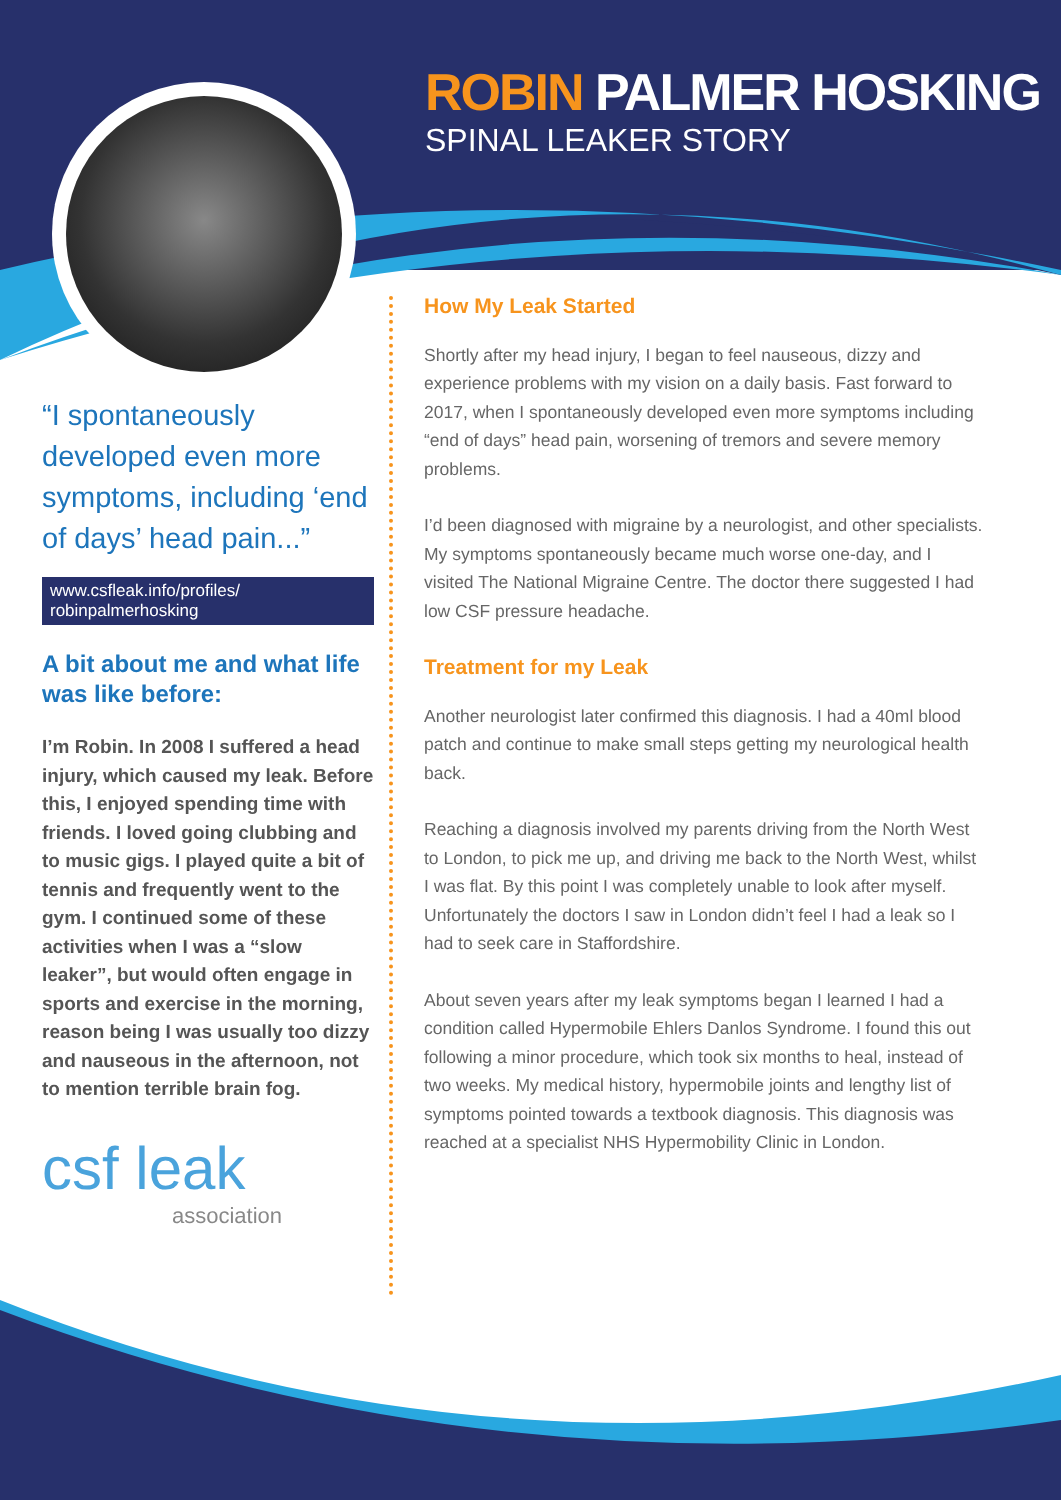ROBIN PALMER HOSKING
SPINAL LEAKER STORY
“I spontaneously developed even more symptoms, including ‘end of days’ head pain...”
www.csfleak.info/profiles/
robinpalmerhosking
A bit about me and what life was like before:
I’m Robin. In 2008 I suffered a head injury, which caused my leak. Before this, I enjoyed spending time with friends. I loved going clubbing and to music gigs. I played quite a bit of tennis and frequently went to the gym. I continued some of these activities when I was a “slow leaker”, but would often engage in sports and exercise in the morning, reason being I was usually too dizzy and nauseous in the afternoon, not to mention terrible brain fog.
csf leak
association
How My Leak Started
Shortly after my head injury, I began to feel nauseous, dizzy and experience problems with my vision on a daily basis. Fast forward to 2017, when I spontaneously developed even more symptoms including “end of days” head pain, worsening of tremors and severe memory problems.
I’d been diagnosed with migraine by a neurologist, and other specialists. My symptoms spontaneously became much worse one-day, and I visited The National Migraine Centre. The doctor there suggested I had low CSF pressure headache.
Treatment for my Leak
Another neurologist later confirmed this diagnosis. I had a 40ml blood patch and continue to make small steps getting my neurological health back.
Reaching a diagnosis involved my parents driving from the North West to London, to pick me up, and driving me back to the North West, whilst I was flat. By this point I was completely unable to look after myself. Unfortunately the doctors I saw in London didn’t feel I had a leak so I had to seek care in Staffordshire.
About seven years after my leak symptoms began I learned I had a condition called Hypermobile Ehlers Danlos Syndrome. I found this out following a minor procedure, which took six months to heal, instead of two weeks. My medical history, hypermobile joints and lengthy list of symptoms pointed towards a textbook diagnosis. This diagnosis was reached at a specialist NHS Hypermobility Clinic in London.